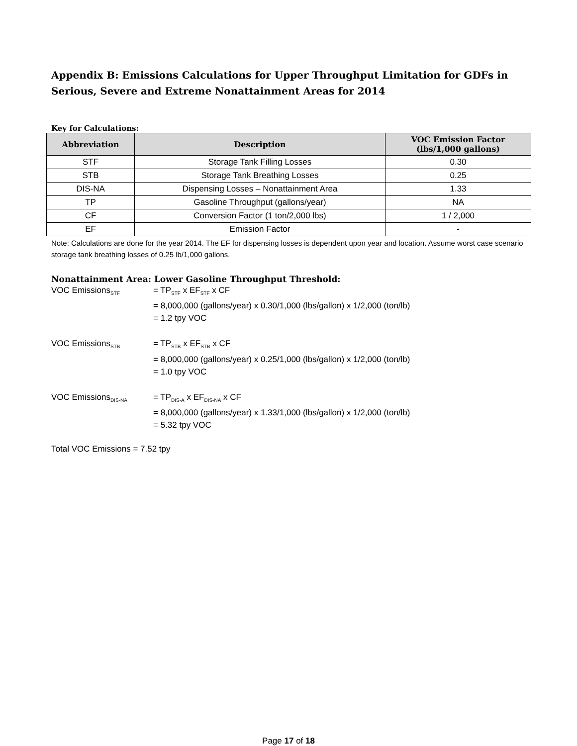Appendix B: Emissions Calculations for Upper Throughput Limitation for GDFs in Serious, Severe and Extreme Nonattainment Areas for 2014
Key for Calculations:
| Abbreviation | Description | VOC Emission Factor (lbs/1,000 gallons) |
| --- | --- | --- |
| STF | Storage Tank Filling Losses | 0.30 |
| STB | Storage Tank Breathing Losses | 0.25 |
| DIS-NA | Dispensing Losses – Nonattainment Area | 1.33 |
| TP | Gasoline Throughput (gallons/year) | NA |
| CF | Conversion Factor (1 ton/2,000 lbs) | 1 / 2,000 |
| EF | Emission Factor | - |
Note: Calculations are done for the year 2014. The EF for dispensing losses is dependent upon year and location. Assume worst case scenario storage tank breathing losses of 0.25 lb/1,000 gallons.
Nonattainment Area: Lower Gasoline Throughput Threshold:
VOC Emissions<sub>STF</sub>
= TP<sub>STF</sub> x EF<sub>STF</sub> x CF
= 8,000,000 (gallons/year) x 0.30/1,000 (lbs/gallon) x 1/2,000 (ton/lb)
= 1.2 tpy VOC
VOC Emissions<sub>STB</sub>
= TP<sub>STB</sub> x EF<sub>STB</sub> x CF
= 8,000,000 (gallons/year) x 0.25/1,000 (lbs/gallon) x 1/2,000 (ton/lb)
= 1.0 tpy VOC
VOC Emissions<sub>DIS-NA</sub>
= TP<sub>DIS-A</sub> x EF<sub>DIS-NA</sub> x CF
= 8,000,000 (gallons/year) x 1.33/1,000 (lbs/gallon) x 1/2,000 (ton/lb)
= 5.32 tpy VOC
Total VOC Emissions = 7.52 tpy
Page 17 of 18